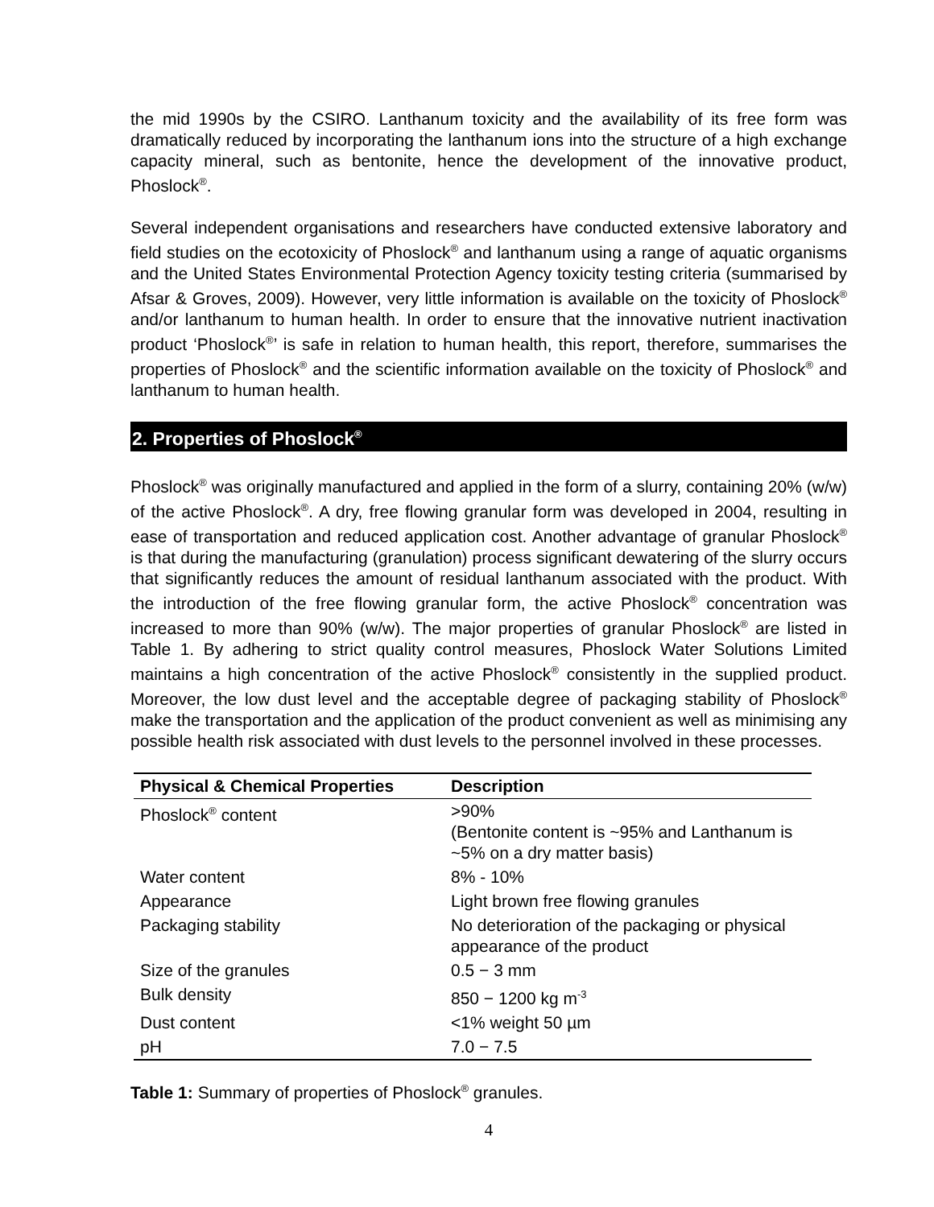the mid 1990s by the CSIRO. Lanthanum toxicity and the availability of its free form was dramatically reduced by incorporating the lanthanum ions into the structure of a high exchange capacity mineral, such as bentonite, hence the development of the innovative product, Phoslock<sup>®</sup>.
Several independent organisations and researchers have conducted extensive laboratory and field studies on the ecotoxicity of Phoslock<sup>®</sup> and lanthanum using a range of aquatic organisms and the United States Environmental Protection Agency toxicity testing criteria (summarised by Afsar & Groves, 2009). However, very little information is available on the toxicity of Phoslock<sup>®</sup> and/or lanthanum to human health. In order to ensure that the innovative nutrient inactivation product ‘Phoslock<sup>®</sup>’ is safe in relation to human health, this report, therefore, summarises the properties of Phoslock<sup>®</sup> and the scientific information available on the toxicity of Phoslock<sup>®</sup> and lanthanum to human health.
2. Properties of Phoslock<sup>®</sup>
Phoslock<sup>®</sup> was originally manufactured and applied in the form of a slurry, containing 20% (w/w) of the active Phoslock<sup>®</sup>. A dry, free flowing granular form was developed in 2004, resulting in ease of transportation and reduced application cost. Another advantage of granular Phoslock<sup>®</sup> is that during the manufacturing (granulation) process significant dewatering of the slurry occurs that significantly reduces the amount of residual lanthanum associated with the product. With the introduction of the free flowing granular form, the active Phoslock<sup>®</sup> concentration was increased to more than 90% (w/w). The major properties of granular Phoslock<sup>®</sup> are listed in Table 1. By adhering to strict quality control measures, Phoslock Water Solutions Limited maintains a high concentration of the active Phoslock<sup>®</sup> consistently in the supplied product. Moreover, the low dust level and the acceptable degree of packaging stability of Phoslock<sup>®</sup> make the transportation and the application of the product convenient as well as minimising any possible health risk associated with dust levels to the personnel involved in these processes.
| Physical & Chemical Properties | Description |
| --- | --- |
| Phoslock<sup>®</sup> content | >90% (Bentonite content is ~95% and Lanthanum is ~5% on a dry matter basis) |
| Water content | 8% - 10% |
| Appearance | Light brown free flowing granules |
| Packaging stability | No deterioration of the packaging or physical appearance of the product |
| Size of the granules | 0.5 − 3 mm |
| Bulk density | 850 − 1200 kg m<sup>-3</sup> |
| Dust content | <1% weight 50 µm |
| pH | 7.0 − 7.5 |
Table 1: Summary of properties of Phoslock<sup>®</sup> granules.
4